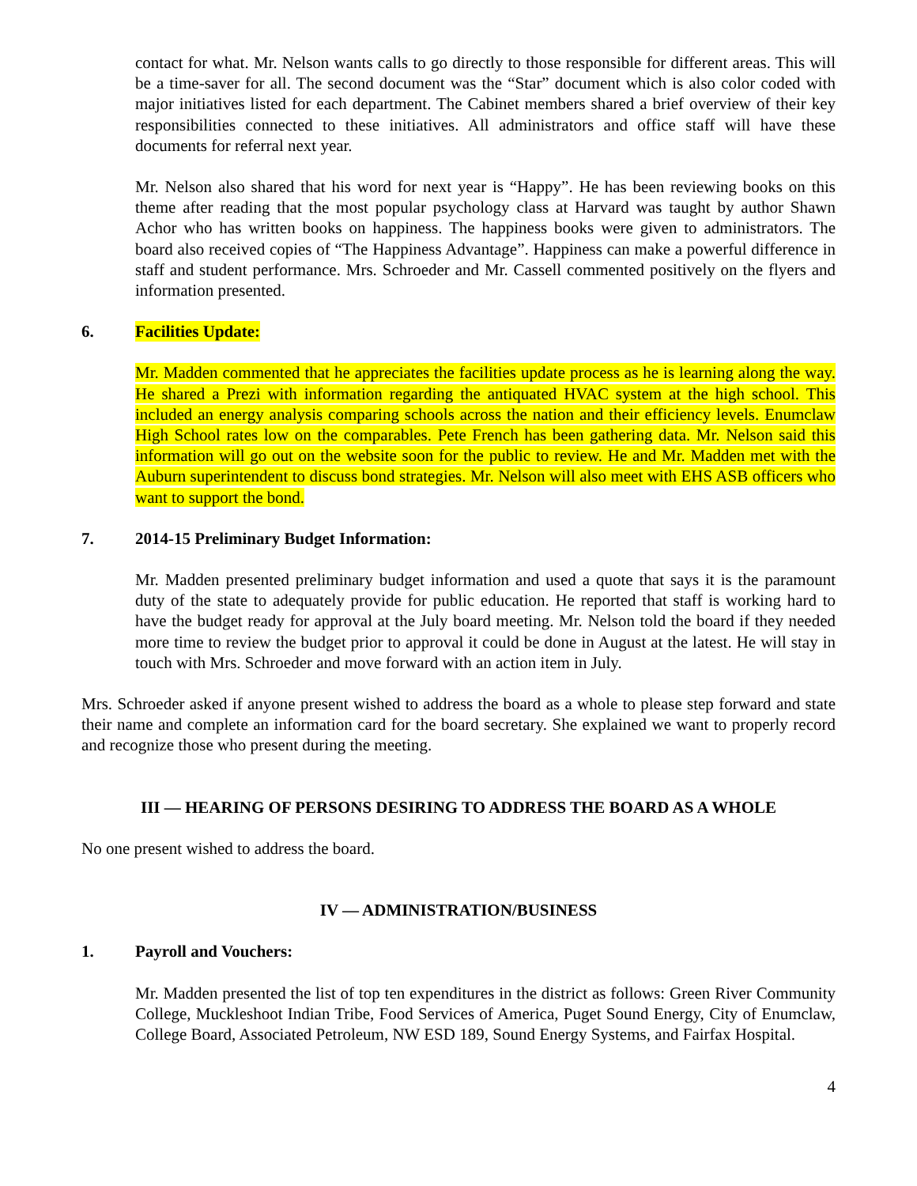contact for what. Mr. Nelson wants calls to go directly to those responsible for different areas. This will be a time-saver for all. The second document was the “Star” document which is also color coded with major initiatives listed for each department. The Cabinet members shared a brief overview of their key responsibilities connected to these initiatives. All administrators and office staff will have these documents for referral next year.
Mr. Nelson also shared that his word for next year is “Happy”. He has been reviewing books on this theme after reading that the most popular psychology class at Harvard was taught by author Shawn Achor who has written books on happiness. The happiness books were given to administrators. The board also received copies of “The Happiness Advantage”. Happiness can make a powerful difference in staff and student performance. Mrs. Schroeder and Mr. Cassell commented positively on the flyers and information presented.
6. Facilities Update:
Mr. Madden commented that he appreciates the facilities update process as he is learning along the way. He shared a Prezi with information regarding the antiquated HVAC system at the high school. This included an energy analysis comparing schools across the nation and their efficiency levels. Enumclaw High School rates low on the comparables. Pete French has been gathering data. Mr. Nelson said this information will go out on the website soon for the public to review. He and Mr. Madden met with the Auburn superintendent to discuss bond strategies. Mr. Nelson will also meet with EHS ASB officers who want to support the bond.
7. 2014-15 Preliminary Budget Information:
Mr. Madden presented preliminary budget information and used a quote that says it is the paramount duty of the state to adequately provide for public education. He reported that staff is working hard to have the budget ready for approval at the July board meeting. Mr. Nelson told the board if they needed more time to review the budget prior to approval it could be done in August at the latest. He will stay in touch with Mrs. Schroeder and move forward with an action item in July.
Mrs. Schroeder asked if anyone present wished to address the board as a whole to please step forward and state their name and complete an information card for the board secretary. She explained we want to properly record and recognize those who present during the meeting.
III — HEARING OF PERSONS DESIRING TO ADDRESS THE BOARD AS A WHOLE
No one present wished to address the board.
IV — ADMINISTRATION/BUSINESS
1. Payroll and Vouchers:
Mr. Madden presented the list of top ten expenditures in the district as follows: Green River Community College, Muckleshoot Indian Tribe, Food Services of America, Puget Sound Energy, City of Enumclaw, College Board, Associated Petroleum, NW ESD 189, Sound Energy Systems, and Fairfax Hospital.
4